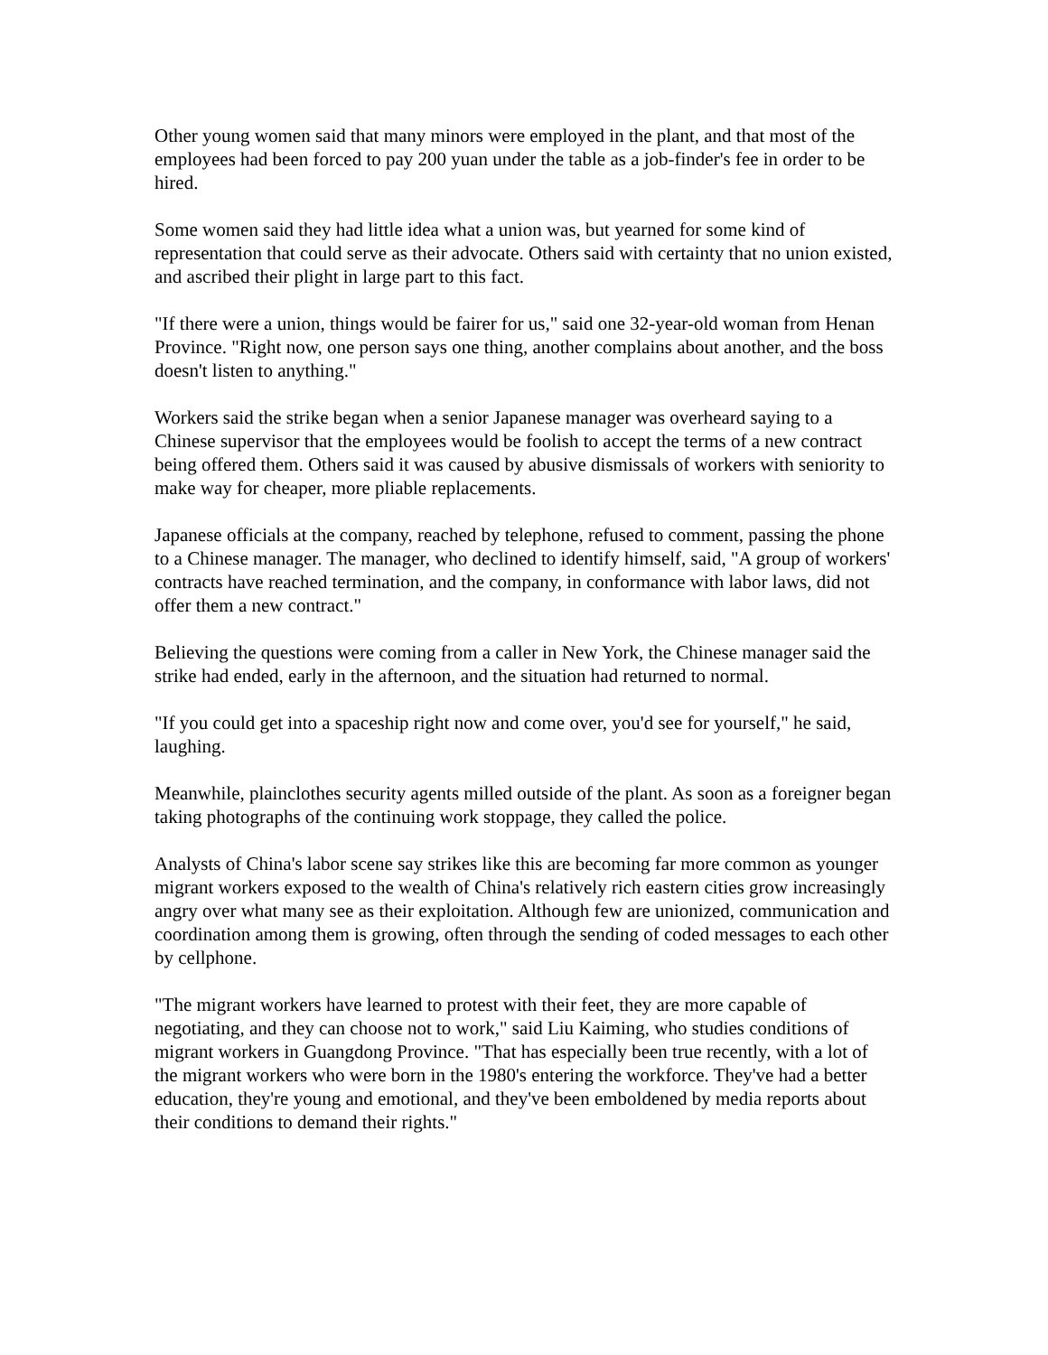Other young women said that many minors were employed in the plant, and that most of the employees had been forced to pay 200 yuan under the table as a job-finder's fee in order to be hired.
Some women said they had little idea what a union was, but yearned for some kind of representation that could serve as their advocate. Others said with certainty that no union existed, and ascribed their plight in large part to this fact.
"If there were a union, things would be fairer for us," said one 32-year-old woman from Henan Province. "Right now, one person says one thing, another complains about another, and the boss doesn't listen to anything."
Workers said the strike began when a senior Japanese manager was overheard saying to a Chinese supervisor that the employees would be foolish to accept the terms of a new contract being offered them. Others said it was caused by abusive dismissals of workers with seniority to make way for cheaper, more pliable replacements.
Japanese officials at the company, reached by telephone, refused to comment, passing the phone to a Chinese manager. The manager, who declined to identify himself, said, "A group of workers' contracts have reached termination, and the company, in conformance with labor laws, did not offer them a new contract."
Believing the questions were coming from a caller in New York, the Chinese manager said the strike had ended, early in the afternoon, and the situation had returned to normal.
"If you could get into a spaceship right now and come over, you'd see for yourself," he said, laughing.
Meanwhile, plainclothes security agents milled outside of the plant. As soon as a foreigner began taking photographs of the continuing work stoppage, they called the police.
Analysts of China's labor scene say strikes like this are becoming far more common as younger migrant workers exposed to the wealth of China's relatively rich eastern cities grow increasingly angry over what many see as their exploitation. Although few are unionized, communication and coordination among them is growing, often through the sending of coded messages to each other by cellphone.
"The migrant workers have learned to protest with their feet, they are more capable of negotiating, and they can choose not to work," said Liu Kaiming, who studies conditions of migrant workers in Guangdong Province. "That has especially been true recently, with a lot of the migrant workers who were born in the 1980's entering the workforce. They've had a better education, they're young and emotional, and they've been emboldened by media reports about their conditions to demand their rights."